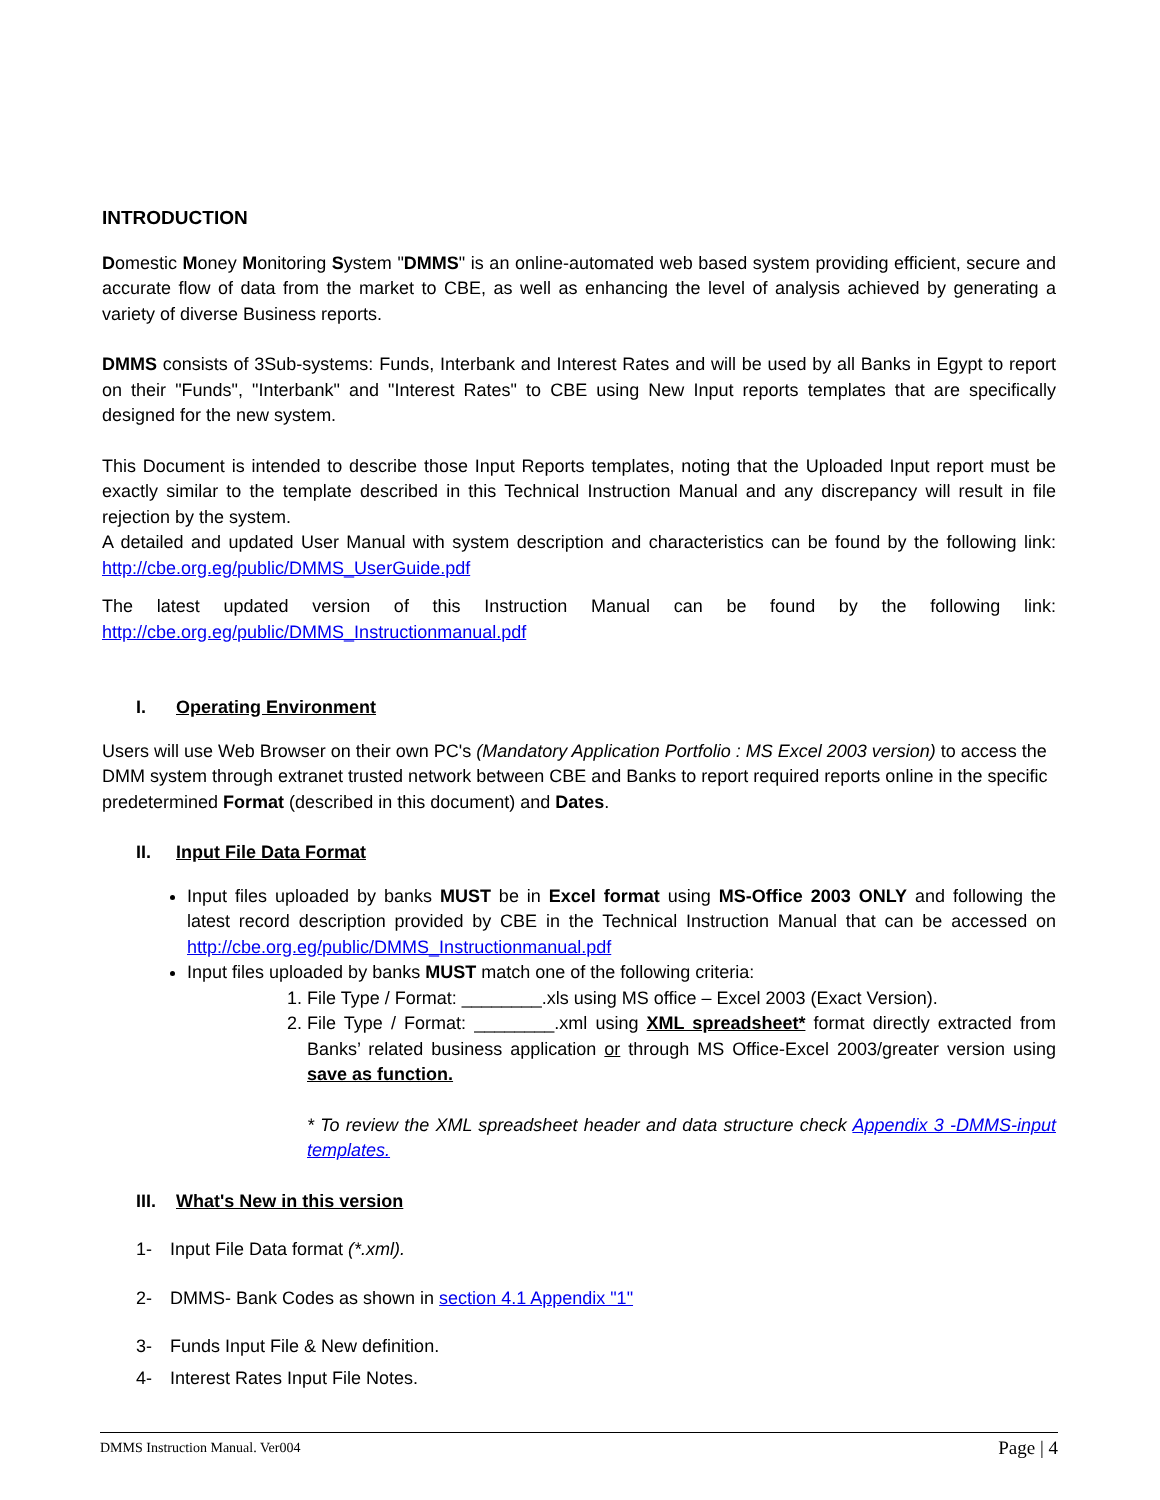INTRODUCTION
Domestic Money Monitoring System "DMMS" is an online-automated web based system providing efficient, secure and accurate flow of data from the market to CBE, as well as enhancing the level of analysis achieved by generating a variety of diverse Business reports.
DMMS consists of 3Sub-systems: Funds, Interbank and Interest Rates and will be used by all Banks in Egypt to report on their "Funds", "Interbank" and "Interest Rates" to CBE using New Input reports templates that are specifically designed for the new system.
This Document is intended to describe those Input Reports templates, noting that the Uploaded Input report must be exactly similar to the template described in this Technical Instruction Manual and any discrepancy will result in file rejection by the system.
A detailed and updated User Manual with system description and characteristics can be found by the following link: http://cbe.org.eg/public/DMMS_UserGuide.pdf
The latest updated version of this Instruction Manual can be found by the following link: http://cbe.org.eg/public/DMMS_Instructionmanual.pdf
I. Operating Environment
Users will use Web Browser on their own PC's (Mandatory Application Portfolio : MS Excel 2003 version) to access the DMM system through extranet trusted network between CBE and Banks to report required reports online in the specific predetermined Format (described in this document) and Dates.
II. Input File Data Format
Input files uploaded by banks MUST be in Excel format using MS-Office 2003 ONLY and following the latest record description provided by CBE in the Technical Instruction Manual that can be accessed on http://cbe.org.eg/public/DMMS_Instructionmanual.pdf
Input files uploaded by banks MUST match one of the following criteria:
1. File Type / Format: ________.xls using MS office – Excel 2003 (Exact Version).
2. File Type / Format: ________.xml using XML spreadsheet* format directly extracted from Banks’ related business application or through MS Office-Excel 2003/greater version using save as function.
* To review the XML spreadsheet header and data structure check Appendix 3 -DMMS-input templates.
III. What's New in this version
1- Input File Data format (*.xml).
2- DMMS- Bank Codes as shown in section 4.1 Appendix "1"
3- Funds Input File & New definition.
4- Interest Rates Input File Notes.
DMMS Instruction Manual. Ver004 Page | 4